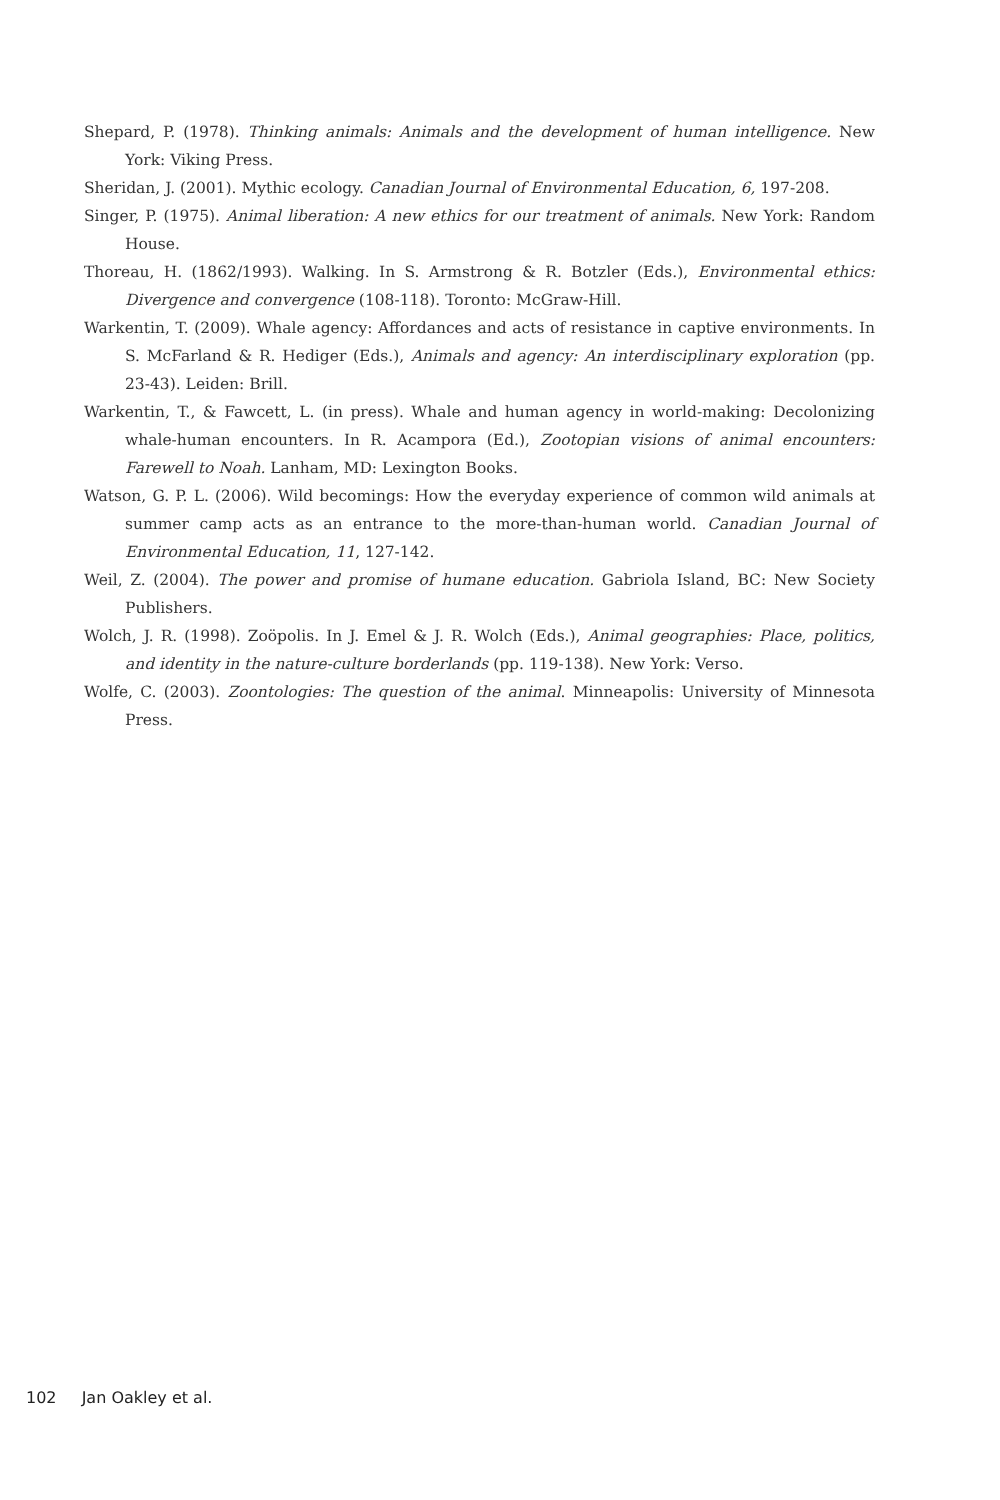Shepard, P. (1978). Thinking animals: Animals and the development of human intelligence. New York: Viking Press.
Sheridan, J. (2001). Mythic ecology. Canadian Journal of Environmental Education, 6, 197-208.
Singer, P. (1975). Animal liberation: A new ethics for our treatment of animals. New York: Random House.
Thoreau, H. (1862/1993). Walking. In S. Armstrong & R. Botzler (Eds.), Environmental ethics: Divergence and convergence (108-118). Toronto: McGraw-Hill.
Warkentin, T. (2009). Whale agency: Affordances and acts of resistance in captive environments. In S. McFarland & R. Hediger (Eds.), Animals and agency: An interdisciplinary exploration (pp. 23-43). Leiden: Brill.
Warkentin, T., & Fawcett, L. (in press). Whale and human agency in world-making: Decolonizing whale-human encounters. In R. Acampora (Ed.), Zootopian visions of animal encounters: Farewell to Noah. Lanham, MD: Lexington Books.
Watson, G. P. L. (2006). Wild becomings: How the everyday experience of common wild animals at summer camp acts as an entrance to the more-than-human world. Canadian Journal of Environmental Education, 11, 127-142.
Weil, Z. (2004). The power and promise of humane education. Gabriola Island, BC: New Society Publishers.
Wolch, J. R. (1998). Zoöpolis. In J. Emel & J. R. Wolch (Eds.), Animal geographies: Place, politics, and identity in the nature-culture borderlands (pp. 119-138). New York: Verso.
Wolfe, C. (2003). Zoontologies: The question of the animal. Minneapolis: University of Minnesota Press.
102 Jan Oakley et al.